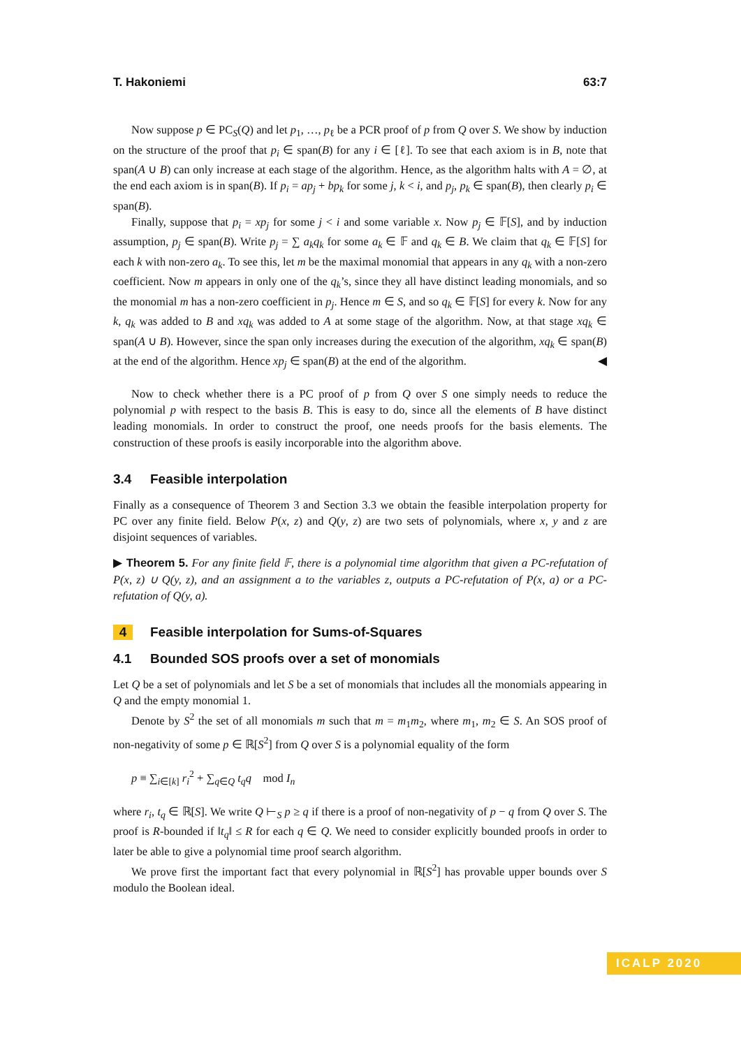T. Hakoniemi 63:7
Now suppose p ∈ PC<sub>S</sub>(Q) and let p<sub>1</sub>, …, p<sub>ℓ</sub> be a PCR proof of p from Q over S. We show by induction on the structure of the proof that p<sub>i</sub> ∈ span(B) for any i ∈ [ℓ]. To see that each axiom is in B, note that span(A ∪ B) can only increase at each stage of the algorithm. Hence, as the algorithm halts with A = ∅, at the end each axiom is in span(B). If p<sub>i</sub> = ap<sub>j</sub> + bp<sub>k</sub> for some j, k < i, and p<sub>j</sub>, p<sub>k</sub> ∈ span(B), then clearly p<sub>i</sub> ∈ span(B).
Finally, suppose that p<sub>i</sub> = xp<sub>j</sub> for some j < i and some variable x. Now p<sub>j</sub> ∈ 𝔽[S], and by induction assumption, p<sub>j</sub> ∈ span(B). Write p<sub>j</sub> = ∑ a<sub>k</sub>q<sub>k</sub> for some a<sub>k</sub> ∈ 𝔽 and q<sub>k</sub> ∈ B. We claim that q<sub>k</sub> ∈ 𝔽[S] for each k with non-zero a<sub>k</sub>. To see this, let m be the maximal monomial that appears in any q<sub>k</sub> with a non-zero coefficient. Now m appears in only one of the q<sub>k</sub>’s, since they all have distinct leading monomials, and so the monomial m has a non-zero coefficient in p<sub>j</sub>. Hence m ∈ S, and so q<sub>k</sub> ∈ 𝔽[S] for every k. Now for any k, q<sub>k</sub> was added to B and xq<sub>k</sub> was added to A at some stage of the algorithm. Now, at that stage xq<sub>k</sub> ∈ span(A ∪ B). However, since the span only increases during the execution of the algorithm, xq<sub>k</sub> ∈ span(B) at the end of the algorithm. Hence xp<sub>j</sub> ∈ span(B) at the end of the algorithm. ◀
Now to check whether there is a PC proof of p from Q over S one simply needs to reduce the polynomial p with respect to the basis B. This is easy to do, since all the elements of B have distinct leading monomials. In order to construct the proof, one needs proofs for the basis elements. The construction of these proofs is easily incorporable into the algorithm above.
3.4 Feasible interpolation
Finally as a consequence of Theorem 3 and Section 3.3 we obtain the feasible interpolation property for PC over any finite field. Below P(x, z) and Q(y, z) are two sets of polynomials, where x, y and z are disjoint sequences of variables.
▶ Theorem 5. For any finite field 𝔽, there is a polynomial time algorithm that given a PC-refutation of P(x, z) ∪ Q(y, z), and an assignment a to the variables z, outputs a PC-refutation of P(x, a) or a PC-refutation of Q(y, a).
4 Feasible interpolation for Sums-of-Squares
4.1 Bounded SOS proofs over a set of monomials
Let Q be a set of polynomials and let S be a set of monomials that includes all the monomials appearing in Q and the empty monomial 1.
Denote by S<sup>2</sup> the set of all monomials m such that m = m<sub>1</sub>m<sub>2</sub>, where m<sub>1</sub>, m<sub>2</sub> ∈ S. An SOS proof of non-negativity of some p ∈ ℝ[S<sup>2</sup>] from Q over S is a polynomial equality of the form
p ≡ ∑<sub>i∈[k]</sub> r<sub>i</sub><sup>2</sup> + ∑<sub>q∈Q</sub> t<sub>q</sub>q mod I<sub>n</sub>
where r<sub>i</sub>, t<sub>q</sub> ∈ ℝ[S]. We write Q ⊢<sub>S</sub> p ≥ q if there is a proof of non-negativity of p − q from Q over S. The proof is R-bounded if ‖t<sub>q</sub>‖ ≤ R for each q ∈ Q. We need to consider explicitly bounded proofs in order to later be able to give a polynomial time proof search algorithm.
We prove first the important fact that every polynomial in ℝ[S<sup>2</sup>] has provable upper bounds over S modulo the Boolean ideal.
ICALP 2020